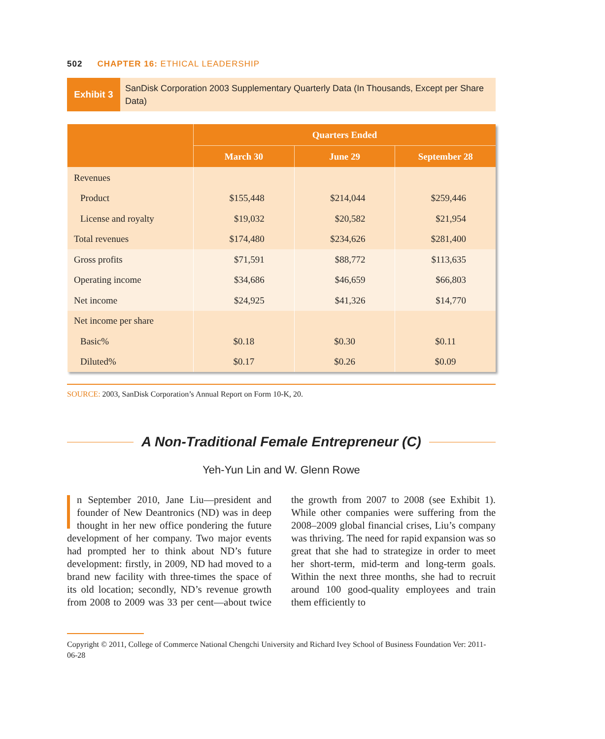502 CHAPTER 16: ETHICAL LEADERSHIP
Exhibit 3
SanDisk Corporation 2003 Supplementary Quarterly Data (In Thousands, Except per Share Data)
| | Quarters Ended | | |
| --- | --- | --- | --- |
| | March 30 | June 29 | September 28 |
| Revenues | | | |
| Product | $155,448 | $214,044 | $259,446 |
| License and royalty | $19,032 | $20,582 | $21,954 |
| Total revenues | $174,480 | $234,626 | $281,400 |
| Gross profits | $71,591 | $88,772 | $113,635 |
| Operating income | $34,686 | $46,659 | $66,803 |
| Net income | $24,925 | $41,326 | $14,770 |
| Net income per share | | | |
| Basic% | $0.18 | $0.30 | $0.11 |
| Diluted% | $0.17 | $0.26 | $0.09 |
SOURCE: 2003, SanDisk Corporation’s Annual Report on Form 10-K, 20.
A Non-Traditional Female Entrepreneur (C)
Yeh-Yun Lin and W. Glenn Rowe
n September 2010, Jane Liu—president and founder of New Deantronics (ND) was in deep thought in her new office pondering the future development of her company. Two major events had prompted her to think about ND’s future development: firstly, in 2009, ND had moved to a brand new facility with three-times the space of its old location; secondly, ND’s revenue growth from 2008 to 2009 was 33 per cent—about twice the growth from 2007 to 2008 (see Exhibit 1). While other companies were suffering from the 2008–2009 global financial crises, Liu’s company was thriving. The need for rapid expansion was so great that she had to strategize in order to meet her short-term, mid-term and long-term goals. Within the next three months, she had to recruit around 100 good-quality employees and train them efficiently to
Copyright © 2011, College of Commerce National Chengchi University and Richard Ivey School of Business Foundation Ver: 2011-06-28